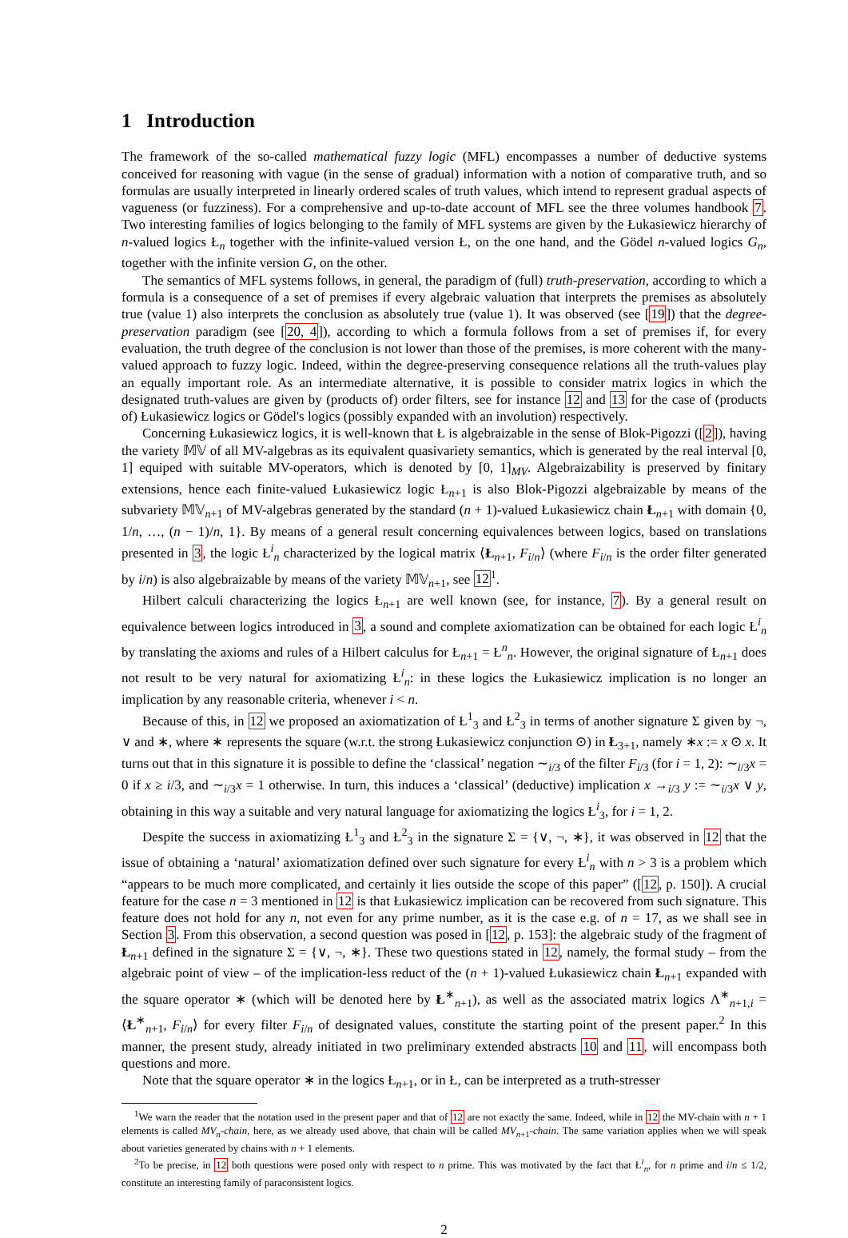1 Introduction
The framework of the so-called mathematical fuzzy logic (MFL) encompasses a number of deductive systems conceived for reasoning with vague (in the sense of gradual) information with a notion of comparative truth, and so formulas are usually interpreted in linearly ordered scales of truth values, which intend to represent gradual aspects of vagueness (or fuzziness). For a comprehensive and up-to-date account of MFL see the three volumes handbook 7. Two interesting families of logics belonging to the family of MFL systems are given by the Łukasiewicz hierarchy of n-valued logics Ł<sub>n</sub> together with the infinite-valued version Ł, on the one hand, and the Gödel n-valued logics G<sub>n</sub>, together with the infinite version G, on the other.
The semantics of MFL systems follows, in general, the paradigm of (full) truth-preservation, according to which a formula is a consequence of a set of premises if every algebraic valuation that interprets the premises as absolutely true (value 1) also interprets the conclusion as absolutely true (value 1). It was observed (see [19]) that the degree-preservation paradigm (see [20, 4]), according to which a formula follows from a set of premises if, for every evaluation, the truth degree of the conclusion is not lower than those of the premises, is more coherent with the many-valued approach to fuzzy logic. Indeed, within the degree-preserving consequence relations all the truth-values play an equally important role. As an intermediate alternative, it is possible to consider matrix logics in which the designated truth-values are given by (products of) order filters, see for instance 12 and 13 for the case of (products of) Łukasiewicz logics or Gödel's logics (possibly expanded with an involution) respectively.
Concerning Łukasiewicz logics, it is well-known that Ł is algebraizable in the sense of Blok-Pigozzi ([2]), having the variety 𝕄𝕍 of all MV-algebras as its equivalent quasivariety semantics, which is generated by the real interval [0, 1] equiped with suitable MV-operators, which is denoted by [0, 1]<sub>MV</sub>. Algebraizability is preserved by finitary extensions, hence each finite-valued Łukasiewicz logic Ł<sub>n+1</sub> is also Blok-Pigozzi algebraizable by means of the subvariety 𝕄𝕍<sub>n+1</sub> of MV-algebras generated by the standard (n + 1)-valued Łukasiewicz chain Ł<sub>n+1</sub> with domain {0, 1/n, …, (n − 1)/n, 1}. By means of a general result concerning equivalences between logics, based on translations presented in 3, the logic Ł<sup>i</sup><sub>n</sub> characterized by the logical matrix ⟨Ł<sub>n+1</sub>, F<sub>i/n</sub>⟩ (where F<sub>i/n</sub> is the order filter generated by i/n) is also algebraizable by means of the variety 𝕄𝕍<sub>n+1</sub>, see 12<sup>1</sup>.
Hilbert calculi characterizing the logics Ł<sub>n+1</sub> are well known (see, for instance, 7). By a general result on equivalence between logics introduced in 3, a sound and complete axiomatization can be obtained for each logic Ł<sup>i</sup><sub>n</sub> by translating the axioms and rules of a Hilbert calculus for Ł<sub>n+1</sub> = Ł<sup>n</sup><sub>n</sub>. However, the original signature of Ł<sub>n+1</sub> does not result to be very natural for axiomatizing Ł<sup>i</sup><sub>n</sub>: in these logics the Łukasiewicz implication is no longer an implication by any reasonable criteria, whenever i < n.
Because of this, in 12 we proposed an axiomatization of Ł<sup>1</sup><sub>3</sub> and Ł<sup>2</sup><sub>3</sub> in terms of another signature Σ given by ¬, ∨ and ∗, where ∗ represents the square (w.r.t. the strong Łukasiewicz conjunction ⊙) in Ł<sub>3+1</sub>, namely ∗x := x ⊙ x. It turns out that in this signature it is possible to define the ‘classical’ negation ∼<sub>i/3</sub> of the filter F<sub>i/3</sub> (for i = 1, 2): ∼<sub>i/3</sub>x = 0 if x ≥ i/3, and ∼<sub>i/3</sub>x = 1 otherwise. In turn, this induces a ‘classical’ (deductive) implication x →<sub>i/3</sub> y := ∼<sub>i/3</sub>x ∨ y, obtaining in this way a suitable and very natural language for axiomatizing the logics Ł<sup>i</sup><sub>3</sub>, for i = 1, 2.
Despite the success in axiomatizing Ł<sup>1</sup><sub>3</sub> and Ł<sup>2</sup><sub>3</sub> in the signature Σ = {∨, ¬, ∗}, it was observed in 12 that the issue of obtaining a ‘natural’ axiomatization defined over such signature for every Ł<sup>i</sup><sub>n</sub> with n > 3 is a problem which “appears to be much more complicated, and certainly it lies outside the scope of this paper” ([12, p. 150]). A crucial feature for the case n = 3 mentioned in 12 is that Łukasiewicz implication can be recovered from such signature. This feature does not hold for any n, not even for any prime number, as it is the case e.g. of n = 17, as we shall see in Section 3. From this observation, a second question was posed in [12, p. 153]: the algebraic study of the fragment of Ł<sub>n+1</sub> defined in the signature Σ = {∨, ¬, ∗}. These two questions stated in 12, namely, the formal study – from the algebraic point of view – of the implication-less reduct of the (n + 1)-valued Łukasiewicz chain Ł<sub>n+1</sub> expanded with the square operator ∗ (which will be denoted here by Ł<sup>∗</sup><sub>n+1</sub>), as well as the associated matrix logics Λ<sup>∗</sup><sub>n+1,i</sub> = ⟨Ł<sup>∗</sup><sub>n+1</sub>, F<sub>i/n</sub>⟩ for every filter F<sub>i/n</sub> of designated values, constitute the starting point of the present paper.<sup>2</sup> In this manner, the present study, already initiated in two preliminary extended abstracts 10 and 11, will encompass both questions and more.
Note that the square operator ∗ in the logics Ł<sub>n+1</sub>, or in Ł, can be interpreted as a truth-stresser
<sup>1</sup> We warn the reader that the notation used in the present paper and that of 12 are not exactly the same. Indeed, while in 12 the MV-chain with n + 1 elements is called MV<sub>n</sub>-chain, here, as we already used above, that chain will be called MV<sub>n+1</sub>-chain. The same variation applies when we will speak about varieties generated by chains with n + 1 elements.
<sup>2</sup> To be precise, in 12 both questions were posed only with respect to n prime. This was motivated by the fact that Ł<sup>i</sup><sub>n</sub>, for n prime and i/n ≤ 1/2, constitute an interesting family of paraconsistent logics.
2